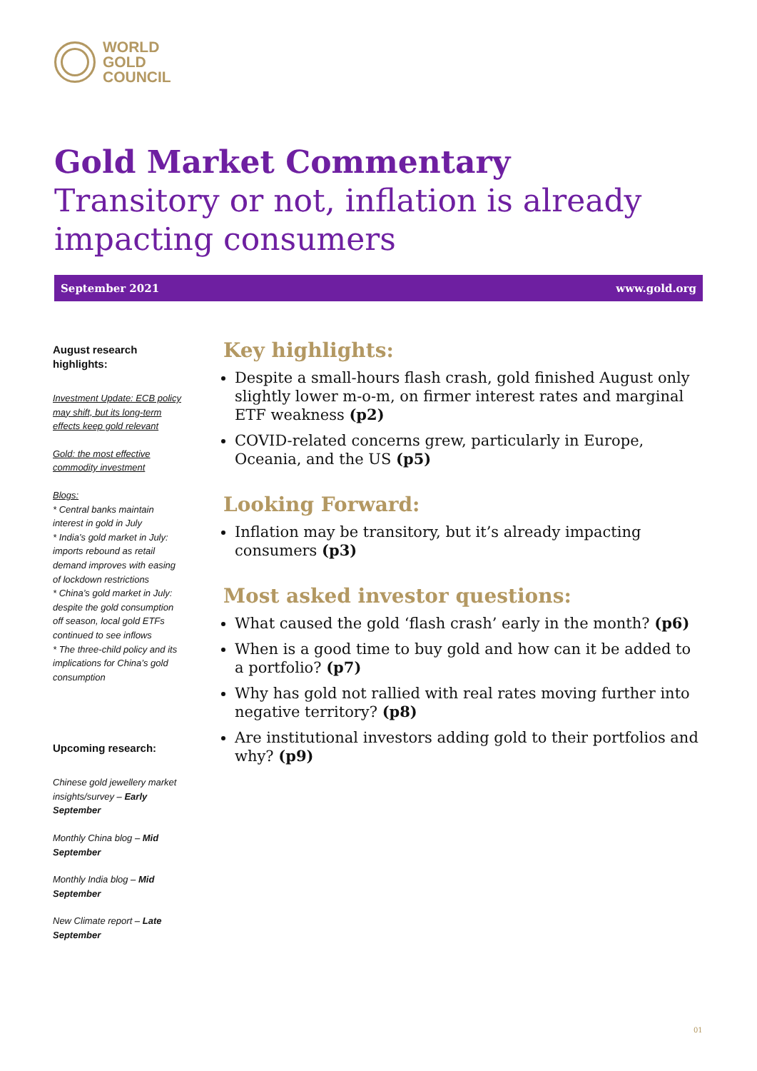WORLD
GOLD
COUNCIL
Gold Market Commentary
Transitory or not, inflation is already impacting consumers
September 2021 www.gold.org
August research highlights:
Investment Update: ECB policy may shift, but its long-term effects keep gold relevant
Gold: the most effective commodity investment
Blogs:
* Central banks maintain interest in gold in July
* India’s gold market in July: imports rebound as retail demand improves with easing of lockdown restrictions
* China’s gold market in July: despite the gold consumption off season, local gold ETFs continued to see inflows
* The three-child policy and its implications for China’s gold consumption
Upcoming research:
Chinese gold jewellery market insights/survey – Early September
Monthly China blog – Mid September
Monthly India blog – Mid September
New Climate report – Late September
Key highlights:
Despite a small-hours flash crash, gold finished August only slightly lower m-o-m, on firmer interest rates and marginal ETF weakness (p2)
COVID-related concerns grew, particularly in Europe, Oceania, and the US (p5)
Looking Forward:
Inflation may be transitory, but it’s already impacting consumers (p3)
Most asked investor questions:
What caused the gold ‘flash crash’ early in the month? (p6)
When is a good time to buy gold and how can it be added to a portfolio? (p7)
Why has gold not rallied with real rates moving further into negative territory? (p8)
Are institutional investors adding gold to their portfolios and why? (p9)
01